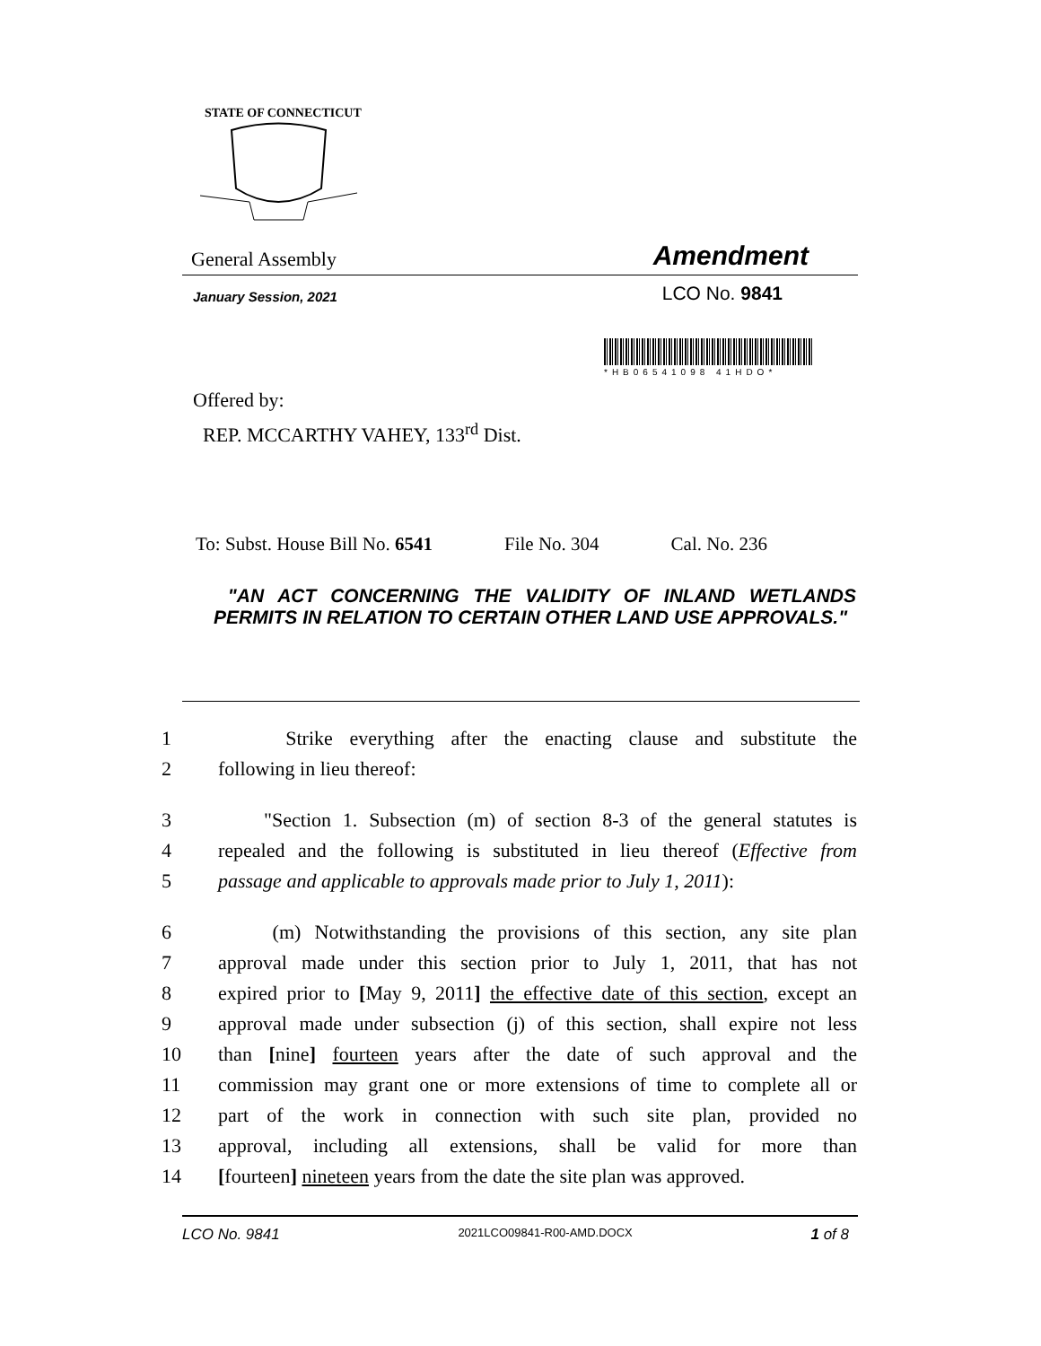STATE OF CONNECTICUT
General Assembly Amendment
January Session, 2021 LCO No. 9841
*HB06541098 41HDO*
Offered by:
REP. MCCARTHY VAHEY, 133<sup>rd</sup> Dist.
To: Subst. House Bill No. 6541 File No. 304 Cal. No. 236
"AN ACT CONCERNING THE VALIDITY OF INLAND WETLANDS PERMITS IN RELATION TO CERTAIN OTHER LAND USE APPROVALS."
1 Strike everything after the enacting clause and substitute the
2 following in lieu thereof:
3 "Section 1. Subsection (m) of section 8-3 of the general statutes is
4 repealed and the following is substituted in lieu thereof (Effective from
5 passage and applicable to approvals made prior to July 1, 2011):
6 (m) Notwithstanding the provisions of this section, any site plan
7 approval made under this section prior to July 1, 2011, that has not
8 expired prior to [May 9, 2011] the effective date of this section, except an
9 approval made under subsection (j) of this section, shall expire not less
10 than [nine] fourteen years after the date of such approval and the
11 commission may grant one or more extensions of time to complete all or
12 part of the work in connection with such site plan, provided no
13 approval, including all extensions, shall be valid for more than
14 [fourteen] nineteen years from the date the site plan was approved.
LCO No. 9841 2021LCO09841-R00-AMD.DOCX 1 of 8